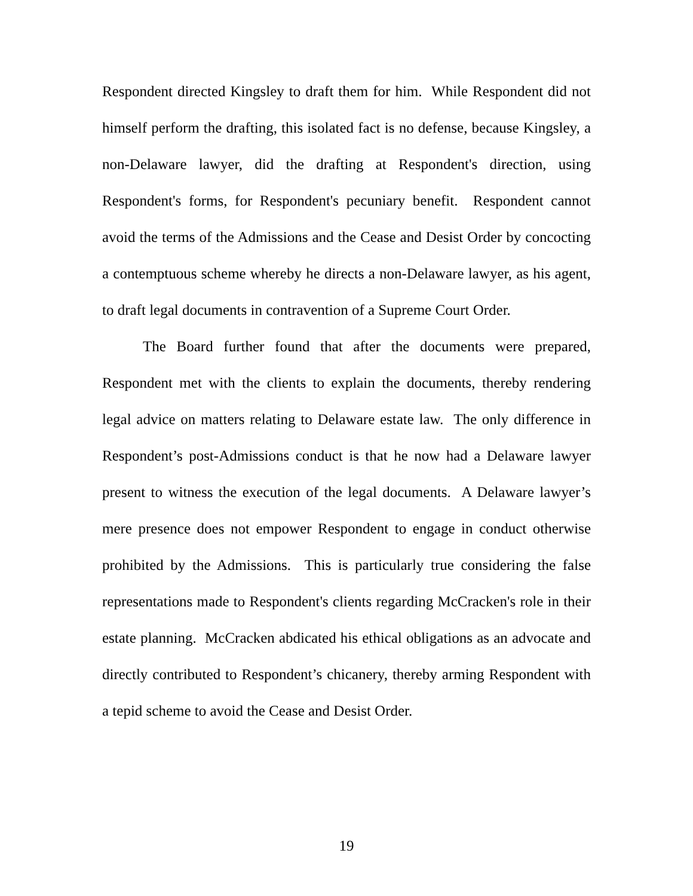Respondent directed Kingsley to draft them for him. While Respondent did not himself perform the drafting, this isolated fact is no defense, because Kingsley, a non-Delaware lawyer, did the drafting at Respondent's direction, using Respondent's forms, for Respondent's pecuniary benefit. Respondent cannot avoid the terms of the Admissions and the Cease and Desist Order by concocting a contemptuous scheme whereby he directs a non-Delaware lawyer, as his agent, to draft legal documents in contravention of a Supreme Court Order.
The Board further found that after the documents were prepared, Respondent met with the clients to explain the documents, thereby rendering legal advice on matters relating to Delaware estate law. The only difference in Respondent’s post-Admissions conduct is that he now had a Delaware lawyer present to witness the execution of the legal documents. A Delaware lawyer’s mere presence does not empower Respondent to engage in conduct otherwise prohibited by the Admissions. This is particularly true considering the false representations made to Respondent's clients regarding McCracken's role in their estate planning. McCracken abdicated his ethical obligations as an advocate and directly contributed to Respondent’s chicanery, thereby arming Respondent with a tepid scheme to avoid the Cease and Desist Order.
19